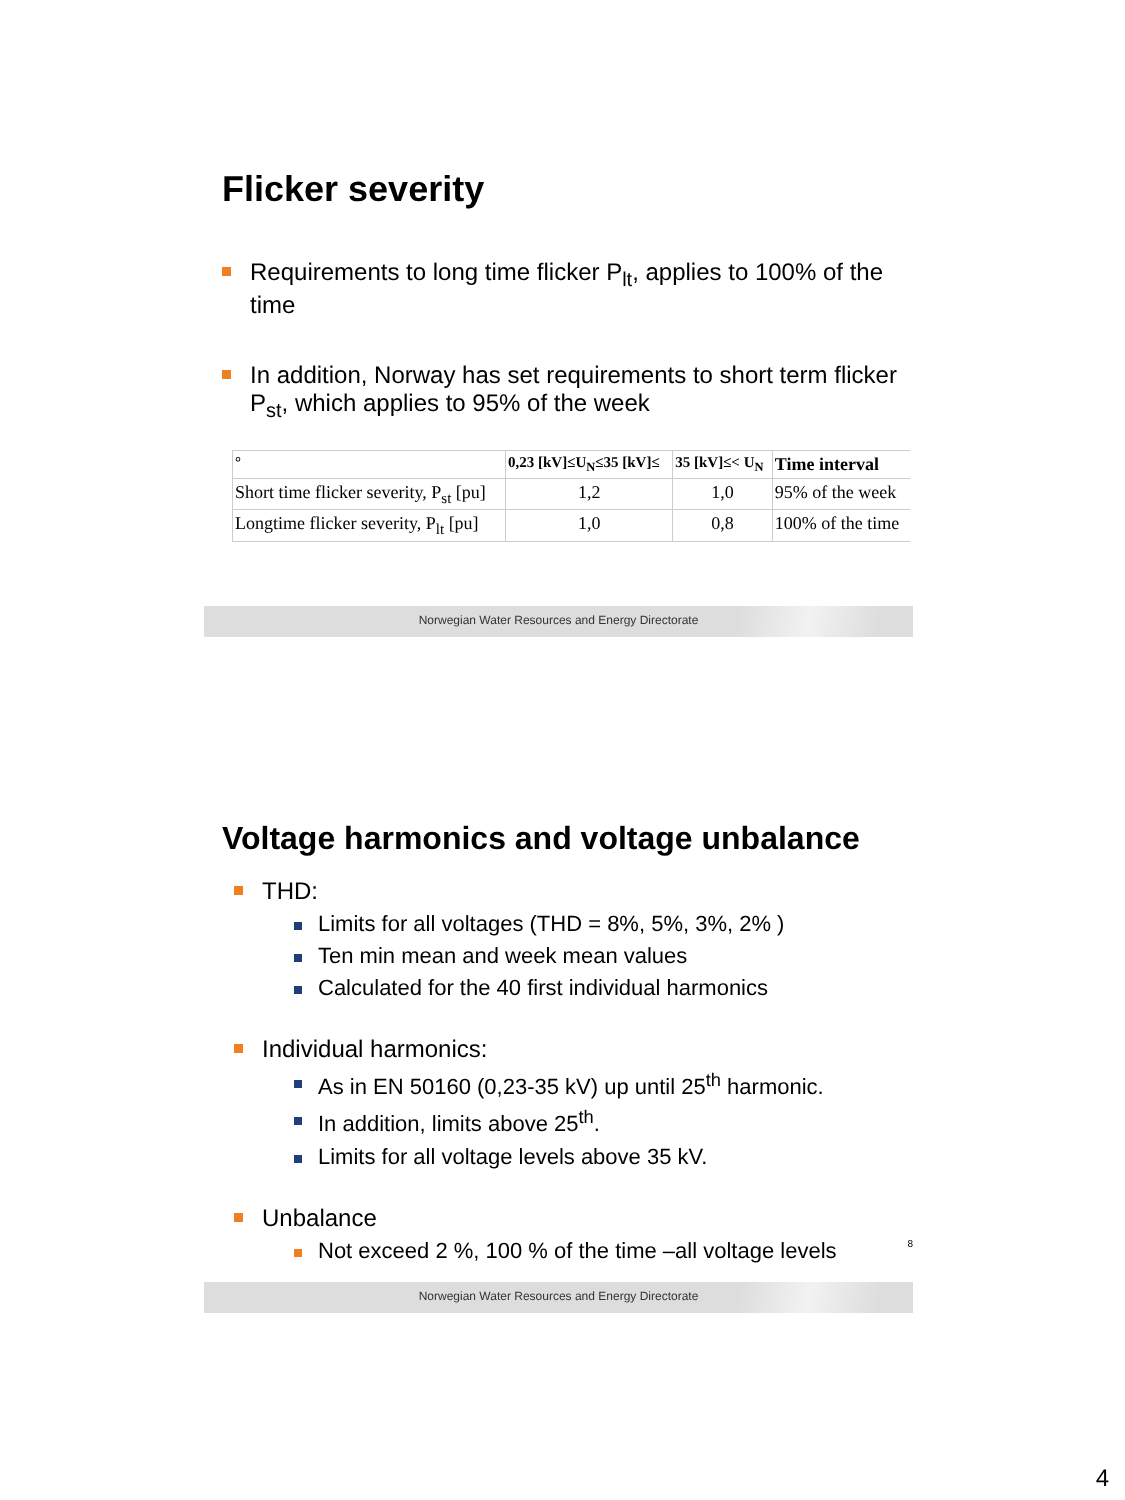Flicker severity
Requirements to long time flicker P<sub>lt</sub>, applies to 100% of the time
In addition, Norway has set requirements to short term flicker P<sub>st</sub>, which applies to 95% of the week
| ° | 0,23 [kV]≤U<sub>N</sub>≤35 [kV]≤ | 35 [kV]≤< U<sub>N</sub> | Time interval |
| --- | --- | --- | --- |
| Short time flicker severity, P<sub>st</sub> [pu] | 1,2 | 1,0 | 95% of the week |
| Longtime flicker severity, P<sub>lt</sub> [pu] | 1,0 | 0,8 | 100% of the time |
Norwegian Water Resources and Energy Directorate
Voltage harmonics and voltage unbalance
THD:
Limits for all voltages (THD = 8%, 5%, 3%, 2% )
Ten min mean and week mean values
Calculated for the 40 first individual harmonics
Individual harmonics:
As in EN 50160 (0,23-35 kV) up until 25<sup>th</sup> harmonic.
In addition, limits above 25<sup>th</sup>.
Limits for all voltage levels above 35 kV.
Unbalance
Not exceed 2 %, 100 % of the time –all voltage levels 8
Norwegian Water Resources and Energy Directorate
4